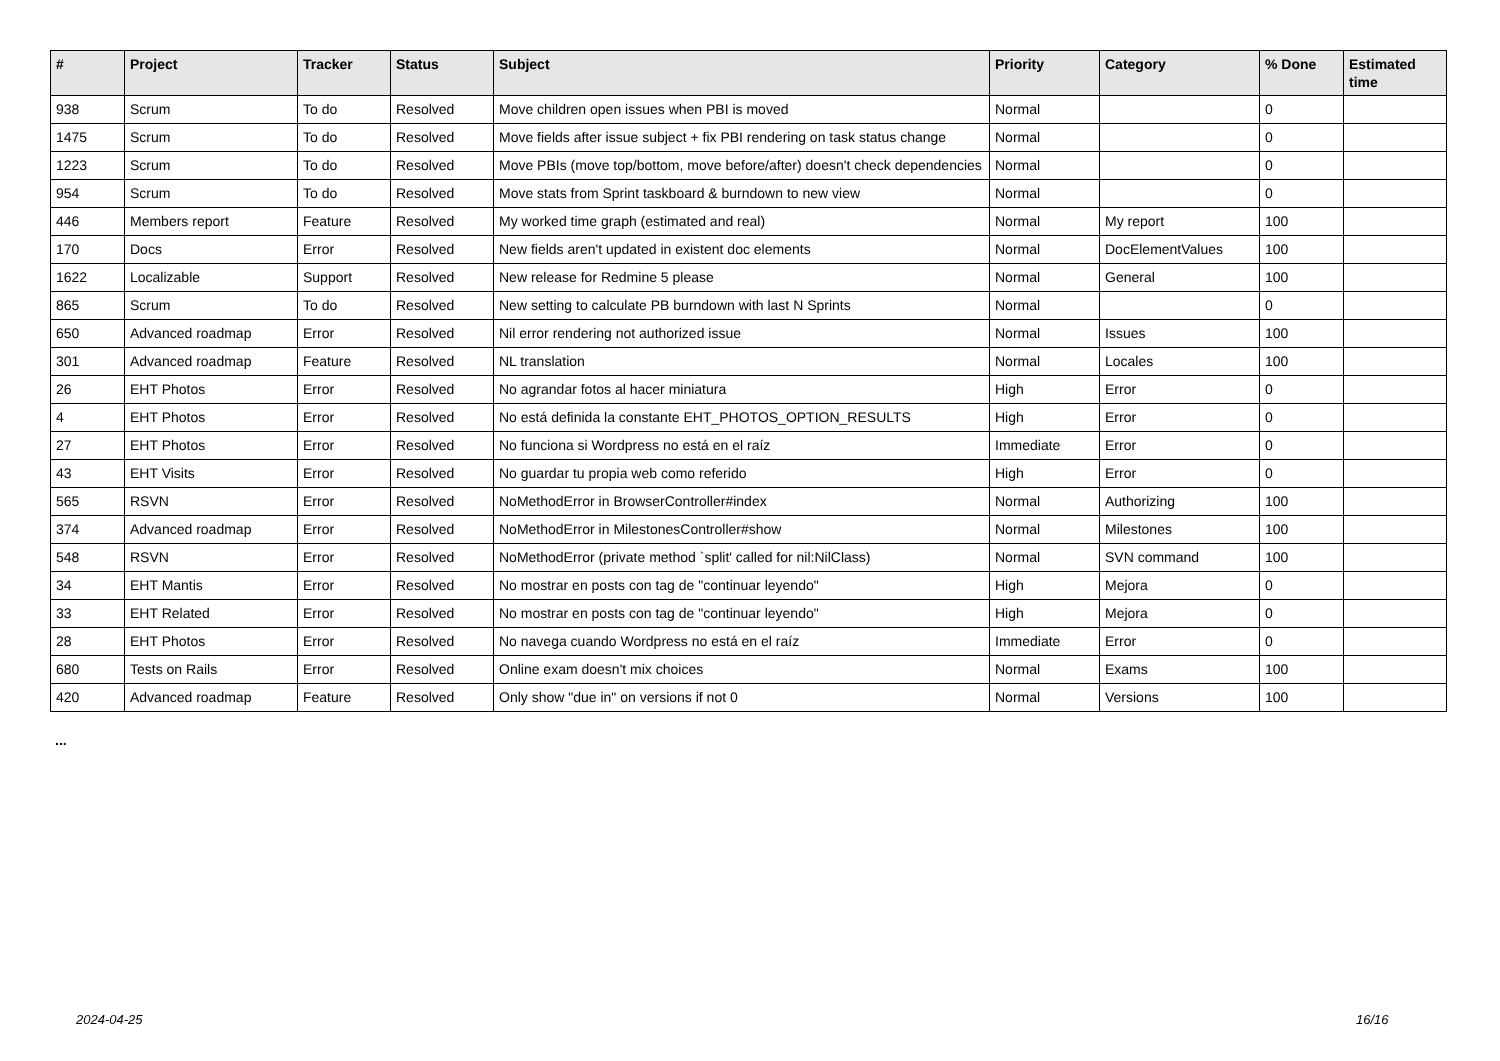| # | Project | Tracker | Status | Subject | Priority | Category | % Done | Estimated time |
| --- | --- | --- | --- | --- | --- | --- | --- | --- |
| 938 | Scrum | To do | Resolved | Move children open issues when PBI is moved | Normal | | 0 | |
| 1475 | Scrum | To do | Resolved | Move fields after issue subject + fix PBI rendering on task status change | Normal | | 0 | |
| 1223 | Scrum | To do | Resolved | Move PBIs (move top/bottom, move before/after) doesn't check dependencies | Normal | | 0 | |
| 954 | Scrum | To do | Resolved | Move stats from Sprint taskboard & burndown to new view | Normal | | 0 | |
| 446 | Members report | Feature | Resolved | My worked time graph (estimated and real) | Normal | My report | 100 | |
| 170 | Docs | Error | Resolved | New fields aren't updated in existent doc elements | Normal | DocElementValues | 100 | |
| 1622 | Localizable | Support | Resolved | New release for Redmine 5 please | Normal | General | 100 | |
| 865 | Scrum | To do | Resolved | New setting to calculate PB burndown with last N Sprints | Normal | | 0 | |
| 650 | Advanced roadmap | Error | Resolved | Nil error rendering not authorized issue | Normal | Issues | 100 | |
| 301 | Advanced roadmap | Feature | Resolved | NL translation | Normal | Locales | 100 | |
| 26 | EHT Photos | Error | Resolved | No agrandar fotos al hacer miniatura | High | Error | 0 | |
| 4 | EHT Photos | Error | Resolved | No está definida la constante EHT_PHOTOS_OPTION_RESULTS | High | Error | 0 | |
| 27 | EHT Photos | Error | Resolved | No funciona si Wordpress no está en el raíz | Immediate | Error | 0 | |
| 43 | EHT Visits | Error | Resolved | No guardar tu propia web como referido | High | Error | 0 | |
| 565 | RSVN | Error | Resolved | NoMethodError in BrowserController#index | Normal | Authorizing | 100 | |
| 374 | Advanced roadmap | Error | Resolved | NoMethodError in MilestonesController#show | Normal | Milestones | 100 | |
| 548 | RSVN | Error | Resolved | NoMethodError (private method `split' called for nil:NilClass) | Normal | SVN command | 100 | |
| 34 | EHT Mantis | Error | Resolved | No mostrar en posts con tag de "continuar leyendo" | High | Mejora | 0 | |
| 33 | EHT Related | Error | Resolved | No mostrar en posts con tag de "continuar leyendo" | High | Mejora | 0 | |
| 28 | EHT Photos | Error | Resolved | No navega cuando Wordpress no está en el raíz | Immediate | Error | 0 | |
| 680 | Tests on Rails | Error | Resolved | Online exam doesn't mix choices | Normal | Exams | 100 | |
| 420 | Advanced roadmap | Feature | Resolved | Only show "due in" on versions if not 0 | Normal | Versions | 100 | |
...
2024-04-25 16/16